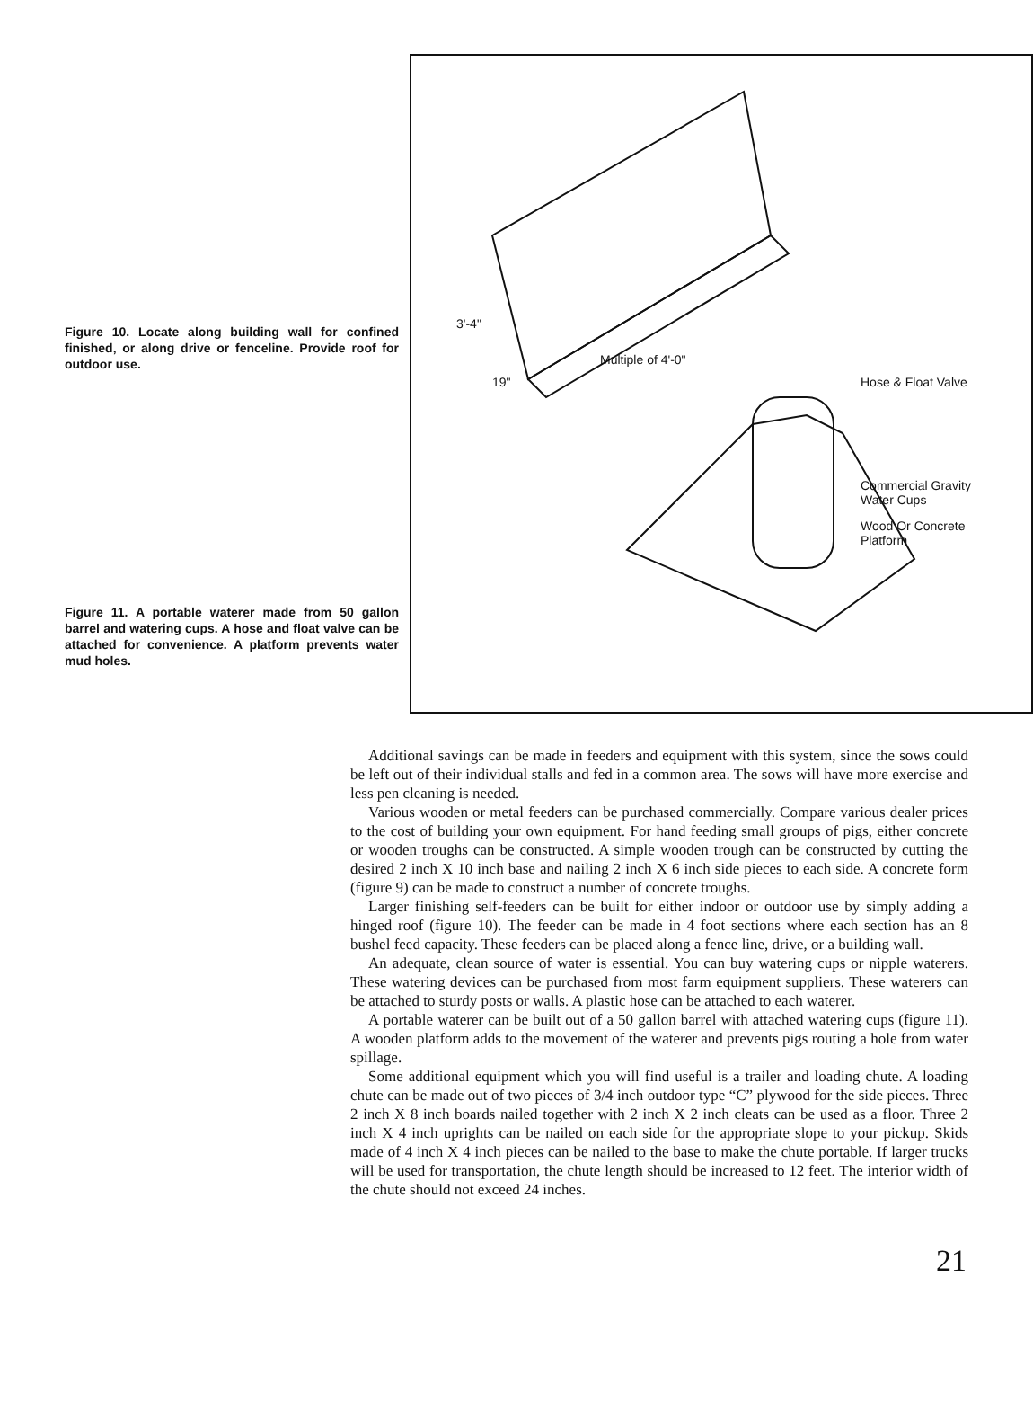Figure 10. Locate along building wall for confined finished, or along drive or fenceline. Provide roof for outdoor use.
Figure 11. A portable waterer made from 50 gallon barrel and watering cups. A hose and float valve can be attached for convenience. A platform prevents water mud holes.
3'-4"
19"
Multiple of 4'-0"
Hose & Float Valve
Commercial Gravity
Water Cups
Wood Or Concrete
Platform
Additional savings can be made in feeders and equipment with this system, since the sows could be left out of their individual stalls and fed in a common area. The sows will have more exercise and less pen cleaning is needed.
Various wooden or metal feeders can be purchased commercially. Compare various dealer prices to the cost of building your own equipment. For hand feeding small groups of pigs, either concrete or wooden troughs can be constructed. A simple wooden trough can be constructed by cutting the desired 2 inch X 10 inch base and nailing 2 inch X 6 inch side pieces to each side. A concrete form (figure 9) can be made to construct a number of concrete troughs.
Larger finishing self-feeders can be built for either indoor or outdoor use by simply adding a hinged roof (figure 10). The feeder can be made in 4 foot sections where each section has an 8 bushel feed capacity. These feeders can be placed along a fence line, drive, or a building wall.
An adequate, clean source of water is essential. You can buy watering cups or nipple waterers. These watering devices can be purchased from most farm equipment suppliers. These waterers can be attached to sturdy posts or walls. A plastic hose can be attached to each waterer.
A portable waterer can be built out of a 50 gallon barrel with attached watering cups (figure 11). A wooden platform adds to the movement of the waterer and prevents pigs routing a hole from water spillage.
Some additional equipment which you will find useful is a trailer and loading chute. A loading chute can be made out of two pieces of 3/4 inch outdoor type “C” plywood for the side pieces. Three 2 inch X 8 inch boards nailed together with 2 inch X 2 inch cleats can be used as a floor. Three 2 inch X 4 inch uprights can be nailed on each side for the appropriate slope to your pickup. Skids made of 4 inch X 4 inch pieces can be nailed to the base to make the chute portable. If larger trucks will be used for transportation, the chute length should be increased to 12 feet. The interior width of the chute should not exceed 24 inches.
21